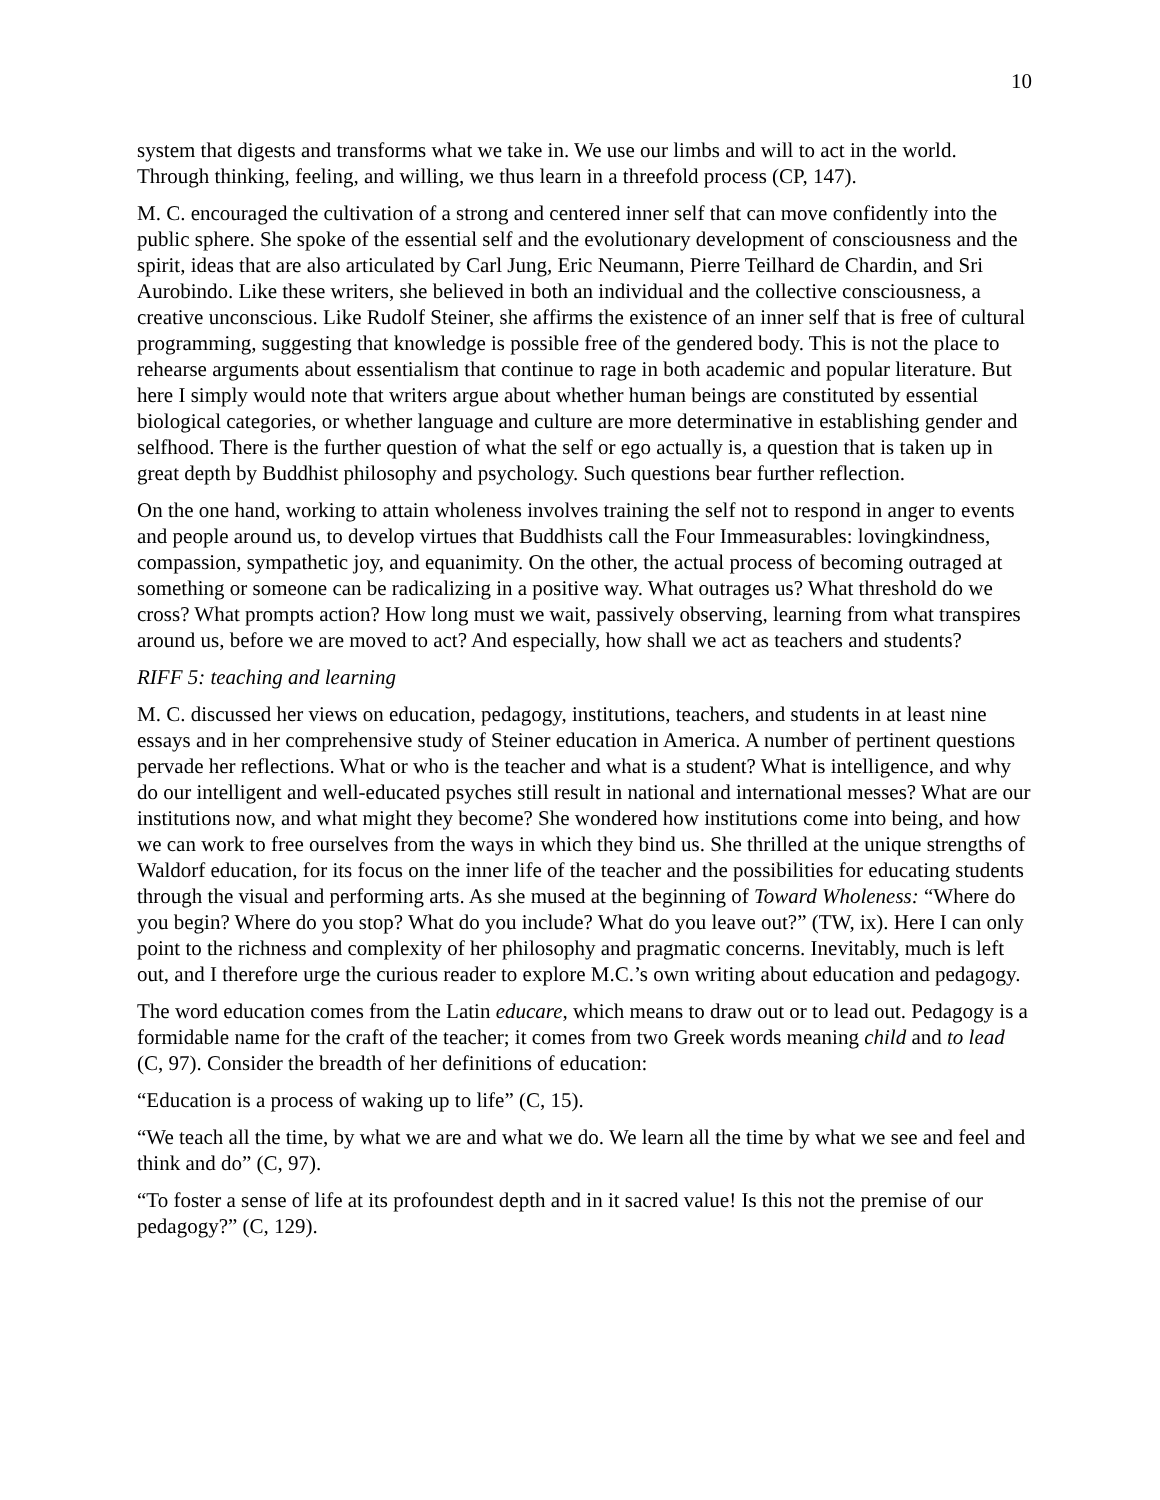10
system that digests and transforms what we take in. We use our limbs and will to act in the world. Through thinking, feeling, and willing, we thus learn in a threefold process (CP, 147).
M. C. encouraged the cultivation of a strong and centered inner self that can move confidently into the public sphere. She spoke of the essential self and the evolutionary development of consciousness and the spirit, ideas that are also articulated by Carl Jung, Eric Neumann, Pierre Teilhard de Chardin, and Sri Aurobindo. Like these writers, she believed in both an individual and the collective consciousness, a creative unconscious. Like Rudolf Steiner, she affirms the existence of an inner self that is free of cultural programming, suggesting that knowledge is possible free of the gendered body. This is not the place to rehearse arguments about essentialism that continue to rage in both academic and popular literature. But here I simply would note that writers argue about whether human beings are constituted by essential biological categories, or whether language and culture are more determinative in establishing gender and selfhood. There is the further question of what the self or ego actually is, a question that is taken up in great depth by Buddhist philosophy and psychology. Such questions bear further reflection.
On the one hand, working to attain wholeness involves training the self not to respond in anger to events and people around us, to develop virtues that Buddhists call the Four Immeasurables: lovingkindness, compassion, sympathetic joy, and equanimity. On the other, the actual process of becoming outraged at something or someone can be radicalizing in a positive way. What outrages us? What threshold do we cross? What prompts action? How long must we wait, passively observing, learning from what transpires around us, before we are moved to act? And especially, how shall we act as teachers and students?
RIFF 5: teaching and learning
M. C. discussed her views on education, pedagogy, institutions, teachers, and students in at least nine essays and in her comprehensive study of Steiner education in America. A number of pertinent questions pervade her reflections. What or who is the teacher and what is a student? What is intelligence, and why do our intelligent and well-educated psyches still result in national and international messes? What are our institutions now, and what might they become? She wondered how institutions come into being, and how we can work to free ourselves from the ways in which they bind us. She thrilled at the unique strengths of Waldorf education, for its focus on the inner life of the teacher and the possibilities for educating students through the visual and performing arts. As she mused at the beginning of Toward Wholeness: “Where do you begin? Where do you stop? What do you include? What do you leave out?” (TW, ix). Here I can only point to the richness and complexity of her philosophy and pragmatic concerns. Inevitably, much is left out, and I therefore urge the curious reader to explore M.C.’s own writing about education and pedagogy.
The word education comes from the Latin educare, which means to draw out or to lead out. Pedagogy is a formidable name for the craft of the teacher; it comes from two Greek words meaning child and to lead (C, 97). Consider the breadth of her definitions of education:
“Education is a process of waking up to life” (C, 15).
“We teach all the time, by what we are and what we do. We learn all the time by what we see and feel and think and do” (C, 97).
“To foster a sense of life at its profoundest depth and in it sacred value! Is this not the premise of our pedagogy?” (C, 129).